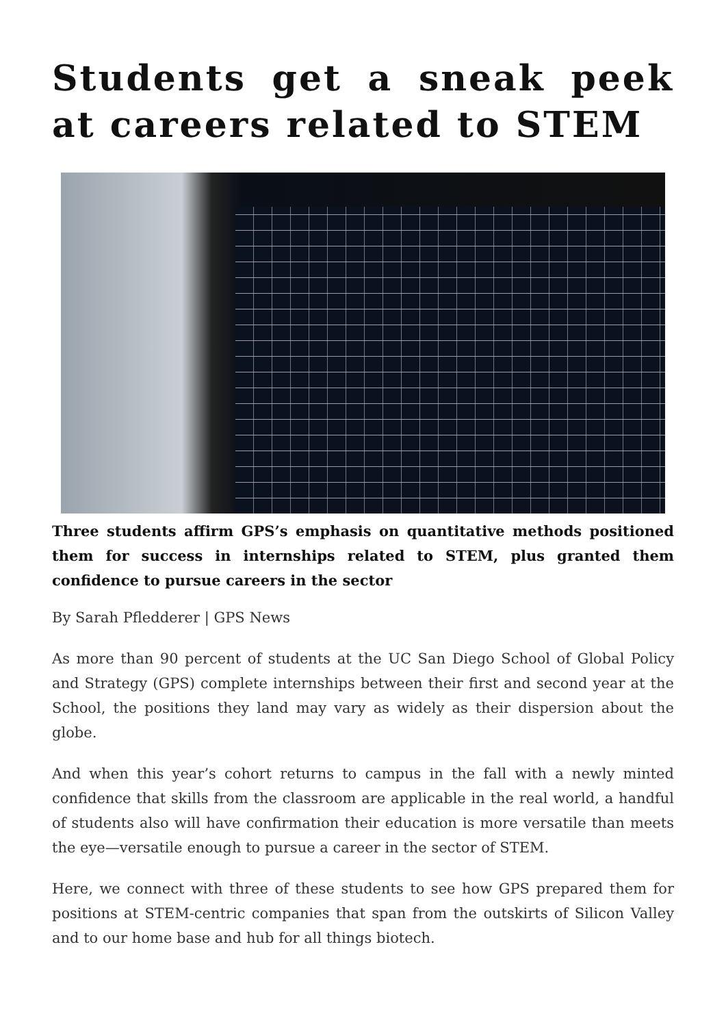Students get a sneak peek at careers related to STEM
Three students affirm GPS’s emphasis on quantitative methods positioned them for success in internships related to STEM, plus granted them confidence to pursue careers in the sector
By Sarah Pfledderer | GPS News
As more than 90 percent of students at the UC San Diego School of Global Policy and Strategy (GPS) complete internships between their first and second year at the School, the positions they land may vary as widely as their dispersion about the globe.
And when this year’s cohort returns to campus in the fall with a newly minted confidence that skills from the classroom are applicable in the real world, a handful of students also will have confirmation their education is more versatile than meets the eye—versatile enough to pursue a career in the sector of STEM.
Here, we connect with three of these students to see how GPS prepared them for positions at STEM-centric companies that span from the outskirts of Silicon Valley and to our home base and hub for all things biotech.